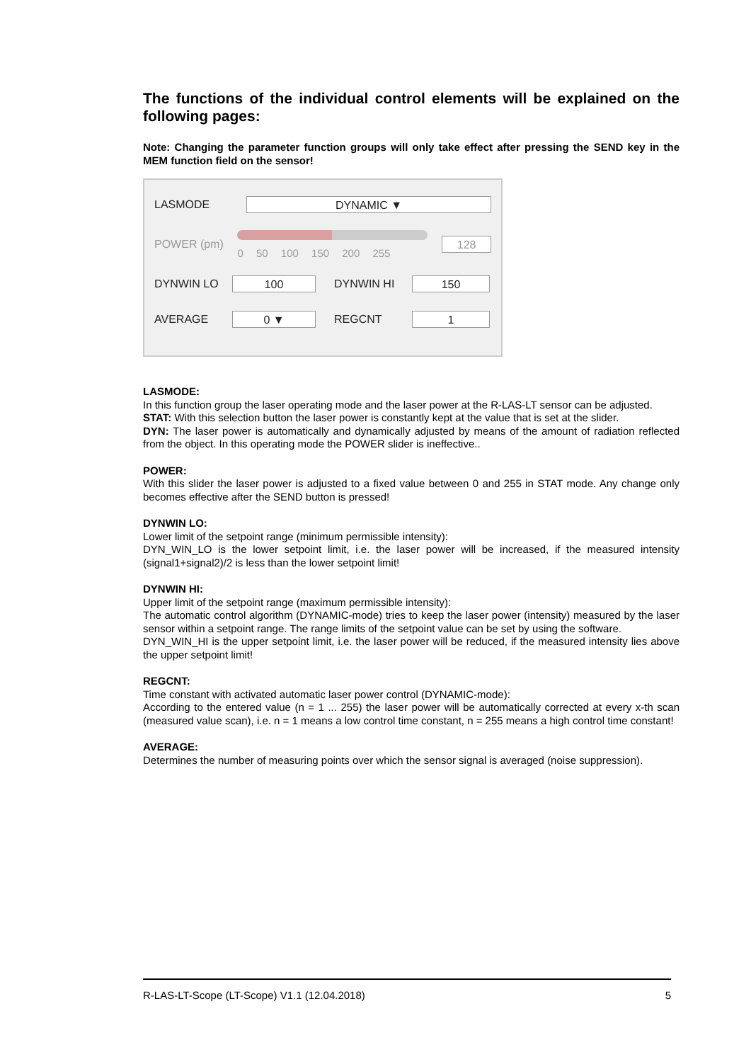The functions of the individual control elements will be explained on the following pages:
Note: Changing the parameter function groups will only take effect after pressing the SEND key in the MEM function field on the sensor!
LASMODE
DYNAMIC ▼
POWER (pm)
0 50 100 150 200 255
128
DYNWIN LO
100
DYNWIN HI
150
AVERAGE
0 ▼
REGCNT
1
LASMODE:
In this function group the laser operating mode and the laser power at the R-LAS-LT sensor can be adjusted.
STAT: With this selection button the laser power is constantly kept at the value that is set at the slider.
DYN: The laser power is automatically and dynamically adjusted by means of the amount of radiation reflected from the object. In this operating mode the POWER slider is ineffective..
POWER:
With this slider the laser power is adjusted to a fixed value between 0 and 255 in STAT mode. Any change only becomes effective after the SEND button is pressed!
DYNWIN LO:
Lower limit of the setpoint range (minimum permissible intensity):
DYN_WIN_LO is the lower setpoint limit, i.e. the laser power will be increased, if the measured intensity (signal1+signal2)/2 is less than the lower setpoint limit!
DYNWIN HI:
Upper limit of the setpoint range (maximum permissible intensity):
The automatic control algorithm (DYNAMIC-mode) tries to keep the laser power (intensity) measured by the laser sensor within a setpoint range. The range limits of the setpoint value can be set by using the software.
DYN_WIN_HI is the upper setpoint limit, i.e. the laser power will be reduced, if the measured intensity lies above the upper setpoint limit!
REGCNT:
Time constant with activated automatic laser power control (DYNAMIC-mode):
According to the entered value (n = 1 ... 255) the laser power will be automatically corrected at every x-th scan (measured value scan), i.e. n = 1 means a low control time constant, n = 255 means a high control time constant!
AVERAGE:
Determines the number of measuring points over which the sensor signal is averaged (noise suppression).
R-LAS-LT-Scope (LT-Scope) V1.1 (12.04.2018) 5